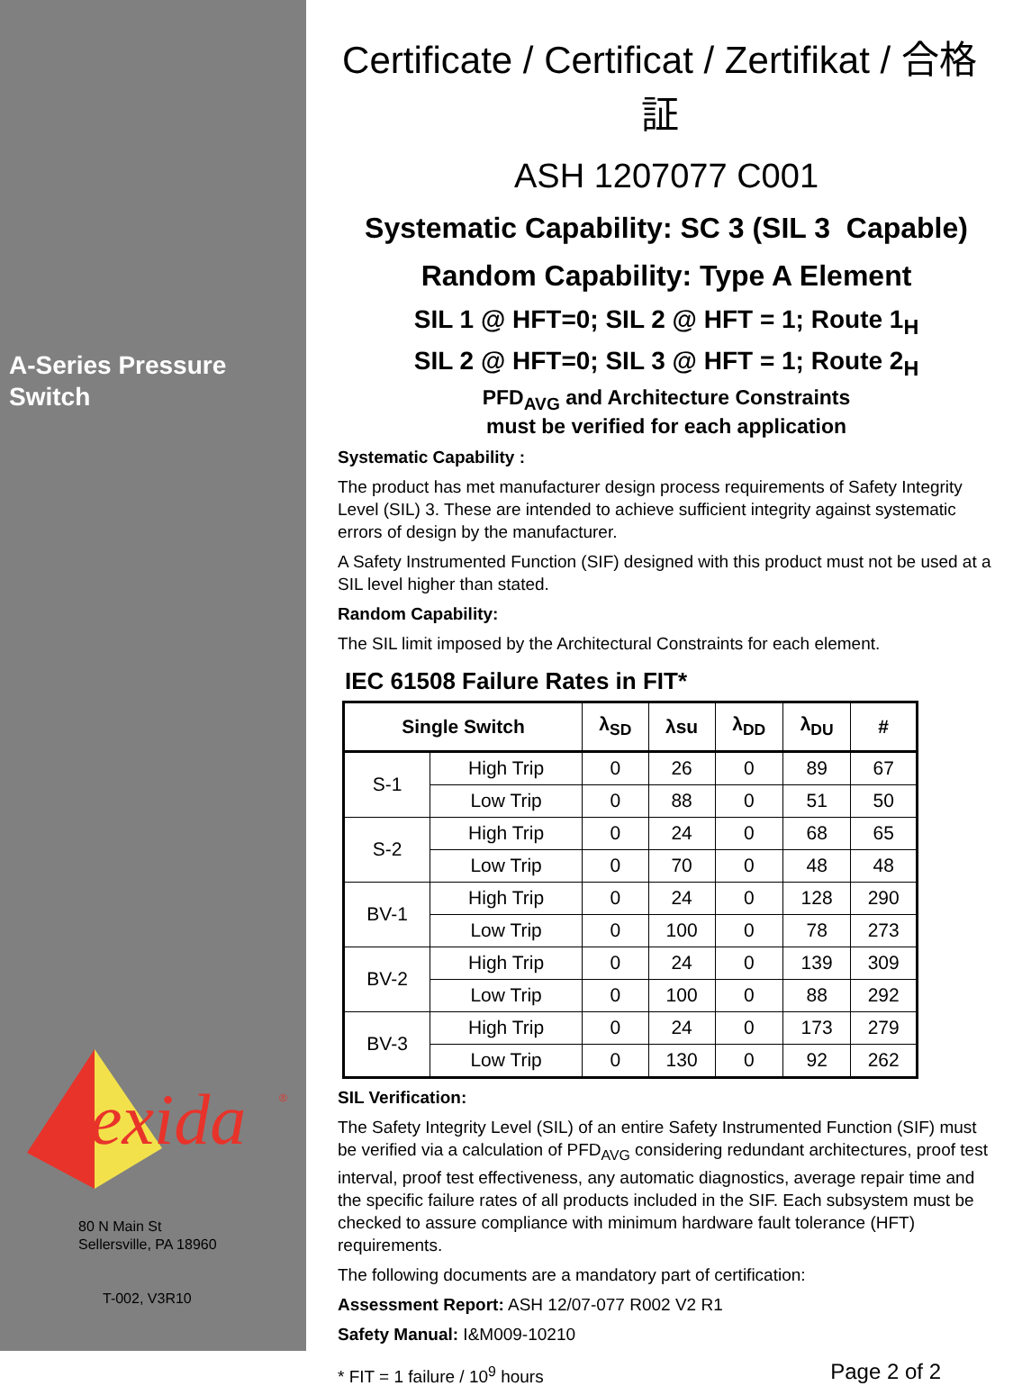A-Series Pressure
Switch
exida
®
80 N Main St
Sellersville, PA 18960
T-002, V3R10
Certificate / Certificat / Zertifikat / 合格証
ASH 1207077 C001
Systematic Capability: SC 3 (SIL 3 Capable)
Random Capability: Type A Element
SIL 1 @ HFT=0; SIL 2 @ HFT = 1; Route 1<sub>H</sub>
SIL 2 @ HFT=0; SIL 3 @ HFT = 1; Route 2<sub>H</sub>
PFD<sub>AVG</sub> and Architecture Constraints
must be verified for each application
Systematic Capability :
The product has met manufacturer design process requirements of Safety Integrity Level (SIL) 3. These are intended to achieve sufficient integrity against systematic errors of design by the manufacturer.
A Safety Instrumented Function (SIF) designed with this product must not be used at a SIL level higher than stated.
Random Capability:
The SIL limit imposed by the Architectural Constraints for each element.
IEC 61508 Failure Rates in FIT*
| Single Switch | | λ<sub>SD</sub> | λsu | λ<sub>DD</sub> | λ<sub>DU</sub> | # |
| --- | --- | --- | --- | --- | --- | --- |
| S-1 | High Trip | 0 | 26 | 0 | 89 | 67 |
| | Low Trip | 0 | 88 | 0 | 51 | 50 |
| S-2 | High Trip | 0 | 24 | 0 | 68 | 65 |
| | Low Trip | 0 | 70 | 0 | 48 | 48 |
| BV-1 | High Trip | 0 | 24 | 0 | 128 | 290 |
| | Low Trip | 0 | 100 | 0 | 78 | 273 |
| BV-2 | High Trip | 0 | 24 | 0 | 139 | 309 |
| | Low Trip | 0 | 100 | 0 | 88 | 292 |
| BV-3 | High Trip | 0 | 24 | 0 | 173 | 279 |
| | Low Trip | 0 | 130 | 0 | 92 | 262 |
SIL Verification:
The Safety Integrity Level (SIL) of an entire Safety Instrumented Function (SIF) must be verified via a calculation of PFD<sub>AVG</sub> considering redundant architectures, proof test interval, proof test effectiveness, any automatic diagnostics, average repair time and the specific failure rates of all products included in the SIF. Each subsystem must be checked to assure compliance with minimum hardware fault tolerance (HFT) requirements.
The following documents are a mandatory part of certification:
Assessment Report: ASH 12/07-077 R002 V2 R1
Safety Manual: I&M009-10210
* FIT = 1 failure / 10<sup>9</sup> hours
Page 2 of 2